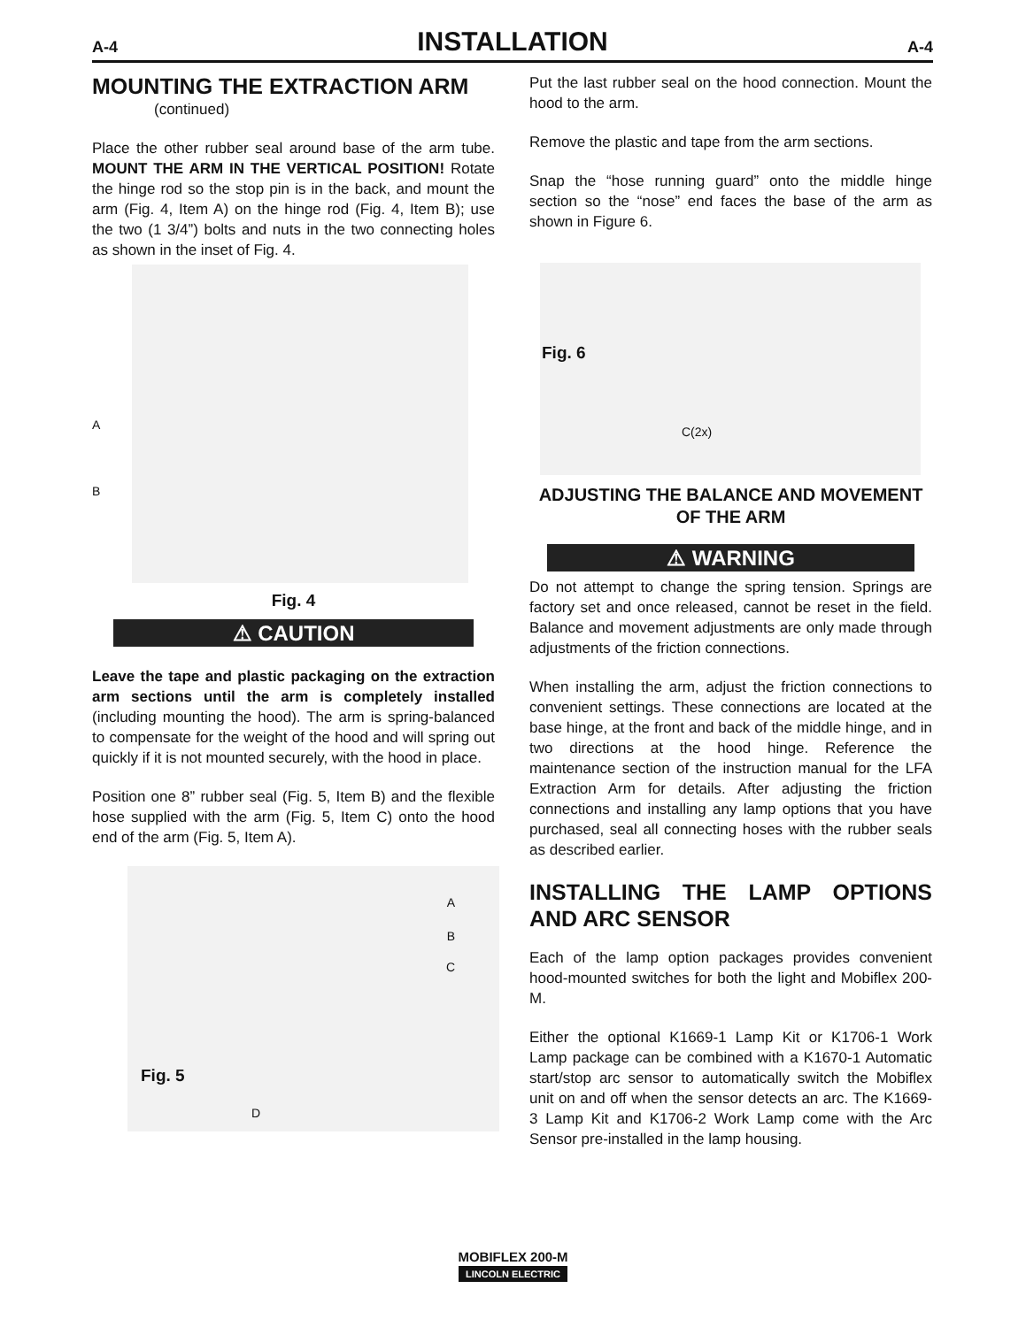A-4 INSTALLATION A-4
MOUNTING THE EXTRACTION ARM
(continued)
Place the other rubber seal around base of the arm tube. MOUNT THE ARM IN THE VERTICAL POSITION! Rotate the hinge rod so the stop pin is in the back, and mount the arm (Fig. 4, Item A) on the hinge rod (Fig. 4, Item B); use the two (1 3/4”) bolts and nuts in the two connecting holes as shown in the inset of Fig. 4.
A
B
Fig. 4
⚠ CAUTION
Leave the tape and plastic packaging on the extraction arm sections until the arm is completely installed (including mounting the hood). The arm is spring-balanced to compensate for the weight of the hood and will spring out quickly if it is not mounted securely, with the hood in place.
Position one 8” rubber seal (Fig. 5, Item B) and the flexible hose supplied with the arm (Fig. 5, Item C) onto the hood end of the arm (Fig. 5, Item A).
A
B
C
Fig. 5
D
Put the last rubber seal on the hood connection. Mount the hood to the arm.
Remove the plastic and tape from the arm sections.
Snap the “hose running guard” onto the middle hinge section so the “nose” end faces the base of the arm as shown in Figure 6.
Fig. 6
C(2x)
ADJUSTING THE BALANCE AND MOVEMENT OF THE ARM
⚠ WARNING
Do not attempt to change the spring tension. Springs are factory set and once released, cannot be reset in the field. Balance and movement adjustments are only made through adjustments of the friction connections.
When installing the arm, adjust the friction connections to convenient settings. These connections are located at the base hinge, at the front and back of the middle hinge, and in two directions at the hood hinge. Reference the maintenance section of the instruction manual for the LFA Extraction Arm for details. After adjusting the friction connections and installing any lamp options that you have purchased, seal all connecting hoses with the rubber seals as described earlier.
INSTALLING THE LAMP OPTIONS AND ARC SENSOR
Each of the lamp option packages provides convenient hood-mounted switches for both the light and Mobiflex 200-M.
Either the optional K1669-1 Lamp Kit or K1706-1 Work Lamp package can be combined with a K1670-1 Automatic start/stop arc sensor to automatically switch the Mobiflex unit on and off when the sensor detects an arc. The K1669-3 Lamp Kit and K1706-2 Work Lamp come with the Arc Sensor pre-installed in the lamp housing.
MOBIFLEX 200-M
LINCOLN ELECTRIC